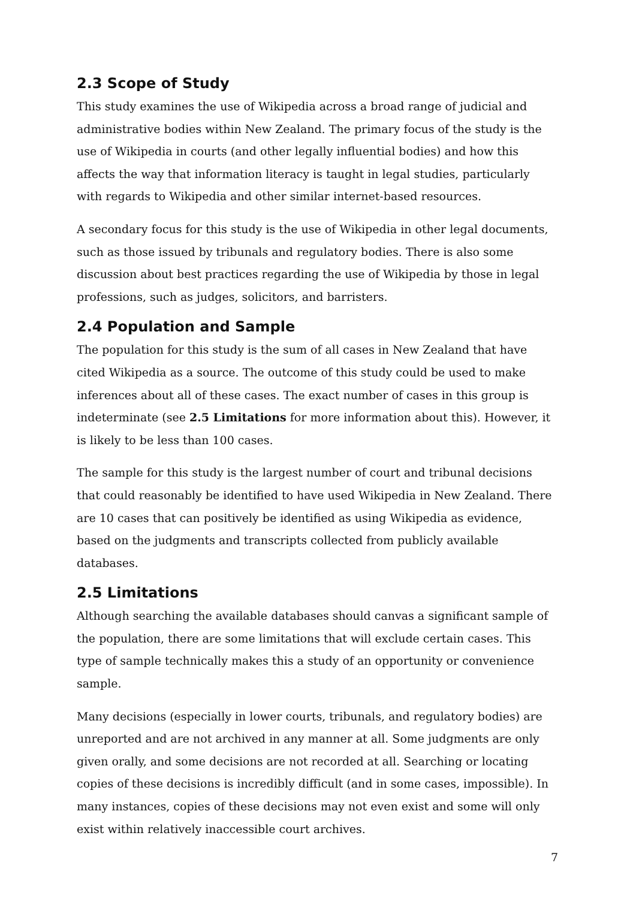2.3 Scope of Study
This study examines the use of Wikipedia across a broad range of judicial and administrative bodies within New Zealand. The primary focus of the study is the use of Wikipedia in courts (and other legally influential bodies) and how this affects the way that information literacy is taught in legal studies, particularly with regards to Wikipedia and other similar internet-based resources.
A secondary focus for this study is the use of Wikipedia in other legal documents, such as those issued by tribunals and regulatory bodies. There is also some discussion about best practices regarding the use of Wikipedia by those in legal professions, such as judges, solicitors, and barristers.
2.4 Population and Sample
The population for this study is the sum of all cases in New Zealand that have cited Wikipedia as a source. The outcome of this study could be used to make inferences about all of these cases. The exact number of cases in this group is indeterminate (see 2.5 Limitations for more information about this). However, it is likely to be less than 100 cases.
The sample for this study is the largest number of court and tribunal decisions that could reasonably be identified to have used Wikipedia in New Zealand. There are 10 cases that can positively be identified as using Wikipedia as evidence, based on the judgments and transcripts collected from publicly available databases.
2.5 Limitations
Although searching the available databases should canvas a significant sample of the population, there are some limitations that will exclude certain cases. This type of sample technically makes this a study of an opportunity or convenience sample.
Many decisions (especially in lower courts, tribunals, and regulatory bodies) are unreported and are not archived in any manner at all. Some judgments are only given orally, and some decisions are not recorded at all. Searching or locating copies of these decisions is incredibly difficult (and in some cases, impossible). In many instances, copies of these decisions may not even exist and some will only exist within relatively inaccessible court archives.
7